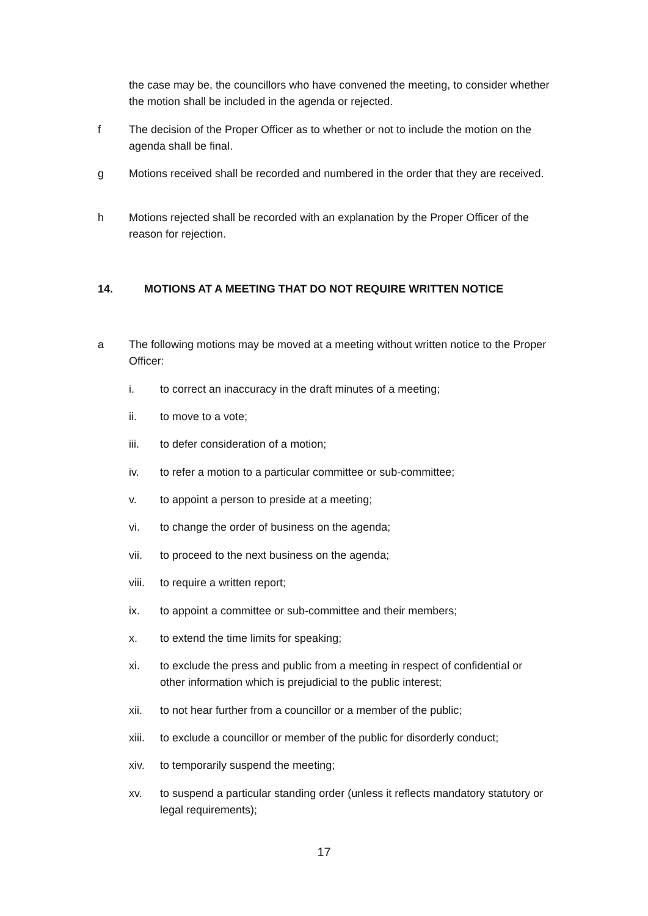the case may be, the councillors who have convened the meeting, to consider whether the motion shall be included in the agenda or rejected.
f The decision of the Proper Officer as to whether or not to include the motion on the agenda shall be final.
g Motions received shall be recorded and numbered in the order that they are received.
h Motions rejected shall be recorded with an explanation by the Proper Officer of the reason for rejection.
14. MOTIONS AT A MEETING THAT DO NOT REQUIRE WRITTEN NOTICE
a The following motions may be moved at a meeting without written notice to the Proper Officer:
i. to correct an inaccuracy in the draft minutes of a meeting;
ii. to move to a vote;
iii. to defer consideration of a motion;
iv. to refer a motion to a particular committee or sub-committee;
v. to appoint a person to preside at a meeting;
vi. to change the order of business on the agenda;
vii. to proceed to the next business on the agenda;
viii.
to require a written report;
ix. to appoint a committee or sub-committee and their members;
x. to extend the time limits for speaking;
xi. to exclude the press and public from a meeting in respect of confidential or other information which is prejudicial to the public interest;
xii. to not hear further from a councillor or a member of the public;
xiii.
to exclude a councillor or member of the public for disorderly conduct;
xiv. to temporarily suspend the meeting;
xv. to suspend a particular standing order (unless it reflects mandatory statutory or legal requirements);
17